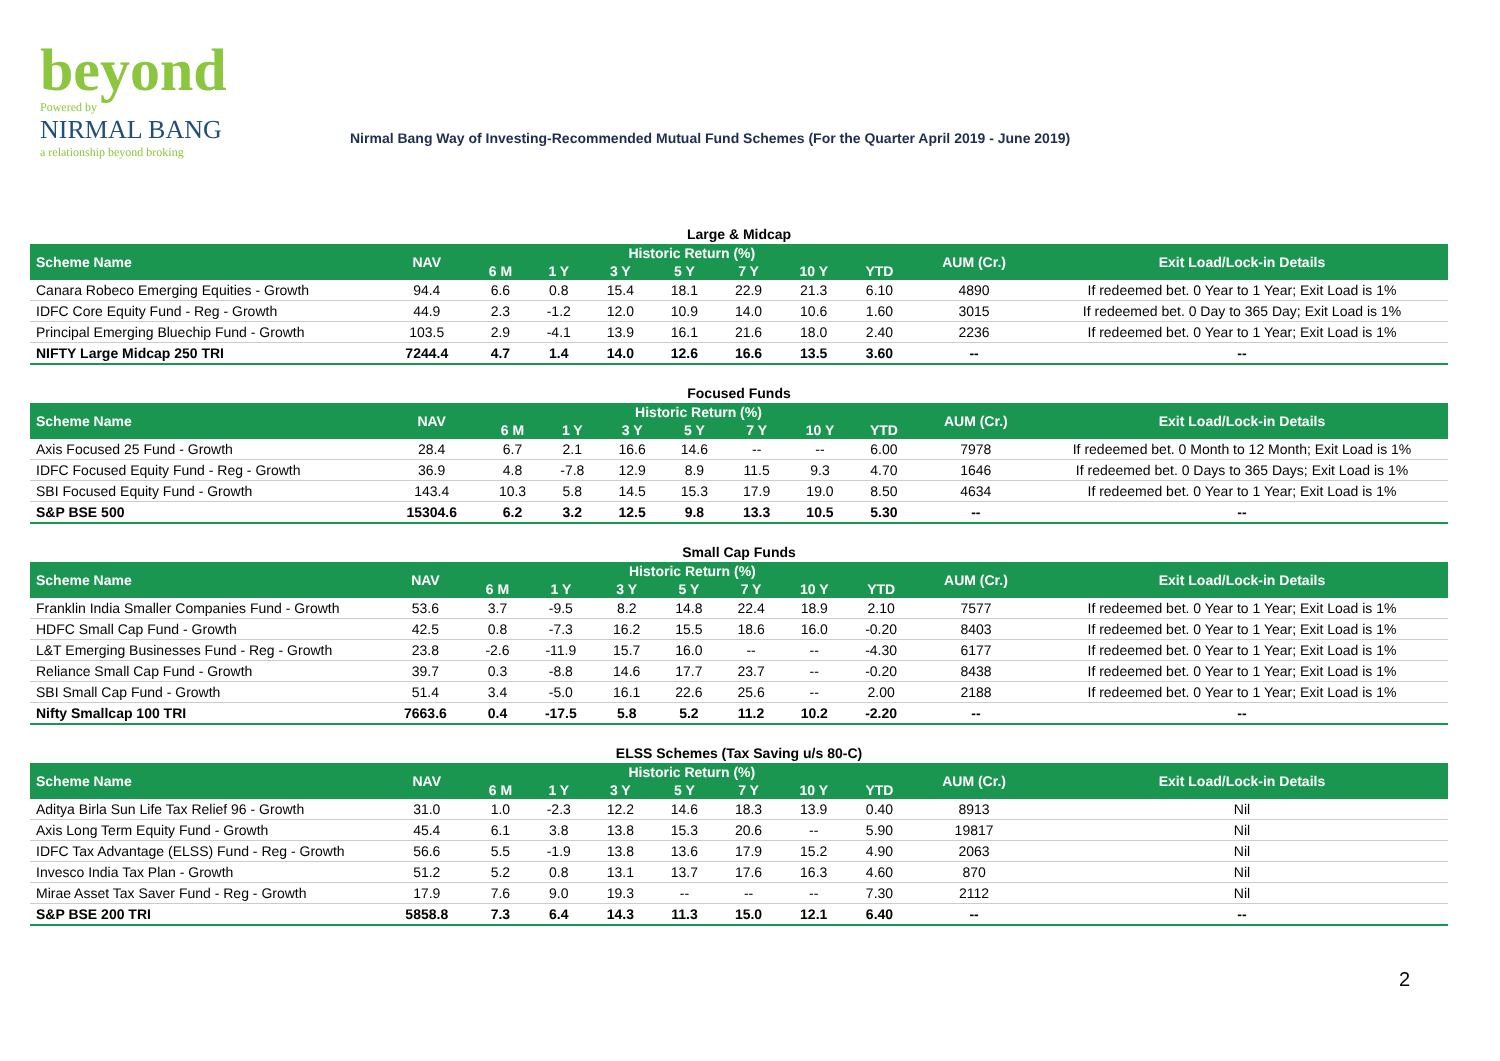beyond
Powered by
NIRMAL BANG
a relationship beyond broking
Nirmal Bang Way of Investing-Recommended Mutual Fund Schemes (For the Quarter April 2019 - June 2019)
Large & Midcap
| Scheme Name | NAV | Historic Return (%) | | | | | | | AUM (Cr.) | Exit Load/Lock-in Details |
| --- | --- | --- | --- | --- | --- | --- | --- | --- | --- | --- |
| | | 6 M | 1 Y | 3 Y | 5 Y | 7 Y | 10 Y | YTD | | |
| Canara Robeco Emerging Equities - Growth | 94.4 | 6.6 | 0.8 | 15.4 | 18.1 | 22.9 | 21.3 | 6.10 | 4890 | If redeemed bet. 0 Year to 1 Year; Exit Load is 1% |
| IDFC Core Equity Fund - Reg - Growth | 44.9 | 2.3 | -1.2 | 12.0 | 10.9 | 14.0 | 10.6 | 1.60 | 3015 | If redeemed bet. 0 Day to 365 Day; Exit Load is 1% |
| Principal Emerging Bluechip Fund - Growth | 103.5 | 2.9 | -4.1 | 13.9 | 16.1 | 21.6 | 18.0 | 2.40 | 2236 | If redeemed bet. 0 Year to 1 Year; Exit Load is 1% |
| NIFTY Large Midcap 250 TRI | 7244.4 | 4.7 | 1.4 | 14.0 | 12.6 | 16.6 | 13.5 | 3.60 | -- | -- |
Focused Funds
| Scheme Name | NAV | Historic Return (%) | | | | | | | AUM (Cr.) | Exit Load/Lock-in Details |
| --- | --- | --- | --- | --- | --- | --- | --- | --- | --- | --- |
| | | 6 M | 1 Y | 3 Y | 5 Y | 7 Y | 10 Y | YTD | | |
| Axis Focused 25 Fund - Growth | 28.4 | 6.7 | 2.1 | 16.6 | 14.6 | -- | -- | 6.00 | 7978 | If redeemed bet. 0 Month to 12 Month; Exit Load is 1% |
| IDFC Focused Equity Fund - Reg - Growth | 36.9 | 4.8 | -7.8 | 12.9 | 8.9 | 11.5 | 9.3 | 4.70 | 1646 | If redeemed bet. 0 Days to 365 Days; Exit Load is 1% |
| SBI Focused Equity Fund - Growth | 143.4 | 10.3 | 5.8 | 14.5 | 15.3 | 17.9 | 19.0 | 8.50 | 4634 | If redeemed bet. 0 Year to 1 Year; Exit Load is 1% |
| S&P BSE 500 | 15304.6 | 6.2 | 3.2 | 12.5 | 9.8 | 13.3 | 10.5 | 5.30 | -- | -- |
Small Cap Funds
| Scheme Name | NAV | Historic Return (%) | | | | | | | AUM (Cr.) | Exit Load/Lock-in Details |
| --- | --- | --- | --- | --- | --- | --- | --- | --- | --- | --- |
| | | 6 M | 1 Y | 3 Y | 5 Y | 7 Y | 10 Y | YTD | | |
| Franklin India Smaller Companies Fund - Growth | 53.6 | 3.7 | -9.5 | 8.2 | 14.8 | 22.4 | 18.9 | 2.10 | 7577 | If redeemed bet. 0 Year to 1 Year; Exit Load is 1% |
| HDFC Small Cap Fund - Growth | 42.5 | 0.8 | -7.3 | 16.2 | 15.5 | 18.6 | 16.0 | -0.20 | 8403 | If redeemed bet. 0 Year to 1 Year; Exit Load is 1% |
| L&T Emerging Businesses Fund - Reg - Growth | 23.8 | -2.6 | -11.9 | 15.7 | 16.0 | -- | -- | -4.30 | 6177 | If redeemed bet. 0 Year to 1 Year; Exit Load is 1% |
| Reliance Small Cap Fund - Growth | 39.7 | 0.3 | -8.8 | 14.6 | 17.7 | 23.7 | -- | -0.20 | 8438 | If redeemed bet. 0 Year to 1 Year; Exit Load is 1% |
| SBI Small Cap Fund - Growth | 51.4 | 3.4 | -5.0 | 16.1 | 22.6 | 25.6 | -- | 2.00 | 2188 | If redeemed bet. 0 Year to 1 Year; Exit Load is 1% |
| Nifty Smallcap 100 TRI | 7663.6 | 0.4 | -17.5 | 5.8 | 5.2 | 11.2 | 10.2 | -2.20 | -- | -- |
ELSS Schemes (Tax Saving u/s 80-C)
| Scheme Name | NAV | Historic Return (%) | | | | | | | AUM (Cr.) | Exit Load/Lock-in Details |
| --- | --- | --- | --- | --- | --- | --- | --- | --- | --- | --- |
| | | 6 M | 1 Y | 3 Y | 5 Y | 7 Y | 10 Y | YTD | | |
| Aditya Birla Sun Life Tax Relief 96 - Growth | 31.0 | 1.0 | -2.3 | 12.2 | 14.6 | 18.3 | 13.9 | 0.40 | 8913 | Nil |
| Axis Long Term Equity Fund - Growth | 45.4 | 6.1 | 3.8 | 13.8 | 15.3 | 20.6 | -- | 5.90 | 19817 | Nil |
| IDFC Tax Advantage (ELSS) Fund - Reg - Growth | 56.6 | 5.5 | -1.9 | 13.8 | 13.6 | 17.9 | 15.2 | 4.90 | 2063 | Nil |
| Invesco India Tax Plan - Growth | 51.2 | 5.2 | 0.8 | 13.1 | 13.7 | 17.6 | 16.3 | 4.60 | 870 | Nil |
| Mirae Asset Tax Saver Fund - Reg - Growth | 17.9 | 7.6 | 9.0 | 19.3 | -- | -- | -- | 7.30 | 2112 | Nil |
| S&P BSE 200 TRI | 5858.8 | 7.3 | 6.4 | 14.3 | 11.3 | 15.0 | 12.1 | 6.40 | -- | -- |
2